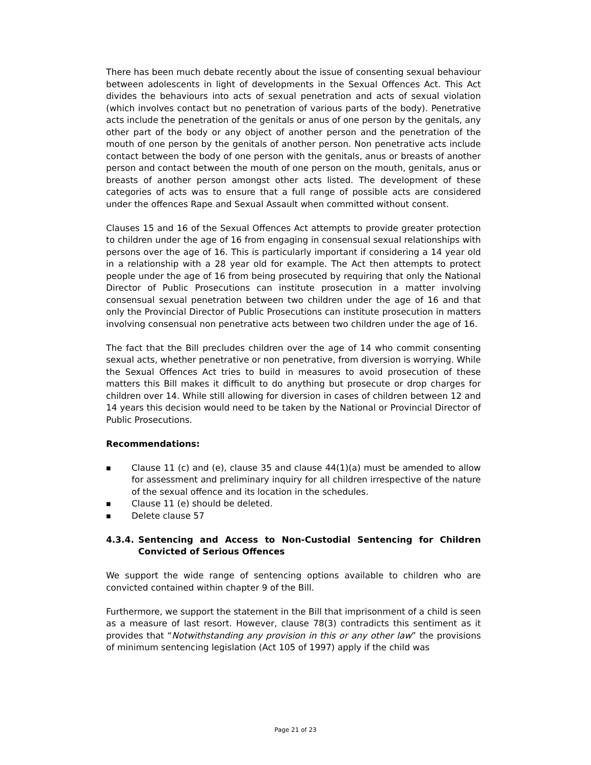There has been much debate recently about the issue of consenting sexual behaviour between adolescents in light of developments in the Sexual Offences Act. This Act divides the behaviours into acts of sexual penetration and acts of sexual violation (which involves contact but no penetration of various parts of the body). Penetrative acts include the penetration of the genitals or anus of one person by the genitals, any other part of the body or any object of another person and the penetration of the mouth of one person by the genitals of another person. Non penetrative acts include contact between the body of one person with the genitals, anus or breasts of another person and contact between the mouth of one person on the mouth, genitals, anus or breasts of another person amongst other acts listed. The development of these categories of acts was to ensure that a full range of possible acts are considered under the offences Rape and Sexual Assault when committed without consent.
Clauses 15 and 16 of the Sexual Offences Act attempts to provide greater protection to children under the age of 16 from engaging in consensual sexual relationships with persons over the age of 16. This is particularly important if considering a 14 year old in a relationship with a 28 year old for example. The Act then attempts to protect people under the age of 16 from being prosecuted by requiring that only the National Director of Public Prosecutions can institute prosecution in a matter involving consensual sexual penetration between two children under the age of 16 and that only the Provincial Director of Public Prosecutions can institute prosecution in matters involving consensual non penetrative acts between two children under the age of 16.
The fact that the Bill precludes children over the age of 14 who commit consenting sexual acts, whether penetrative or non penetrative, from diversion is worrying. While the Sexual Offences Act tries to build in measures to avoid prosecution of these matters this Bill makes it difficult to do anything but prosecute or drop charges for children over 14. While still allowing for diversion in cases of children between 12 and 14 years this decision would need to be taken by the National or Provincial Director of Public Prosecutions.
Recommendations:
■ Clause 11 (c) and (e), clause 35 and clause 44(1)(a) must be amended to allow for assessment and preliminary inquiry for all children irrespective of the nature of the sexual offence and its location in the schedules.
■ Clause 11 (e) should be deleted.
■ Delete clause 57
4.3.4. Sentencing and Access to Non-Custodial Sentencing for Children Convicted of Serious Offences
We support the wide range of sentencing options available to children who are convicted contained within chapter 9 of the Bill.
Furthermore, we support the statement in the Bill that imprisonment of a child is seen as a measure of last resort. However, clause 78(3) contradicts this sentiment as it provides that “Notwithstanding any provision in this or any other law” the provisions of minimum sentencing legislation (Act 105 of 1997) apply if the child was
Page 21 of 23